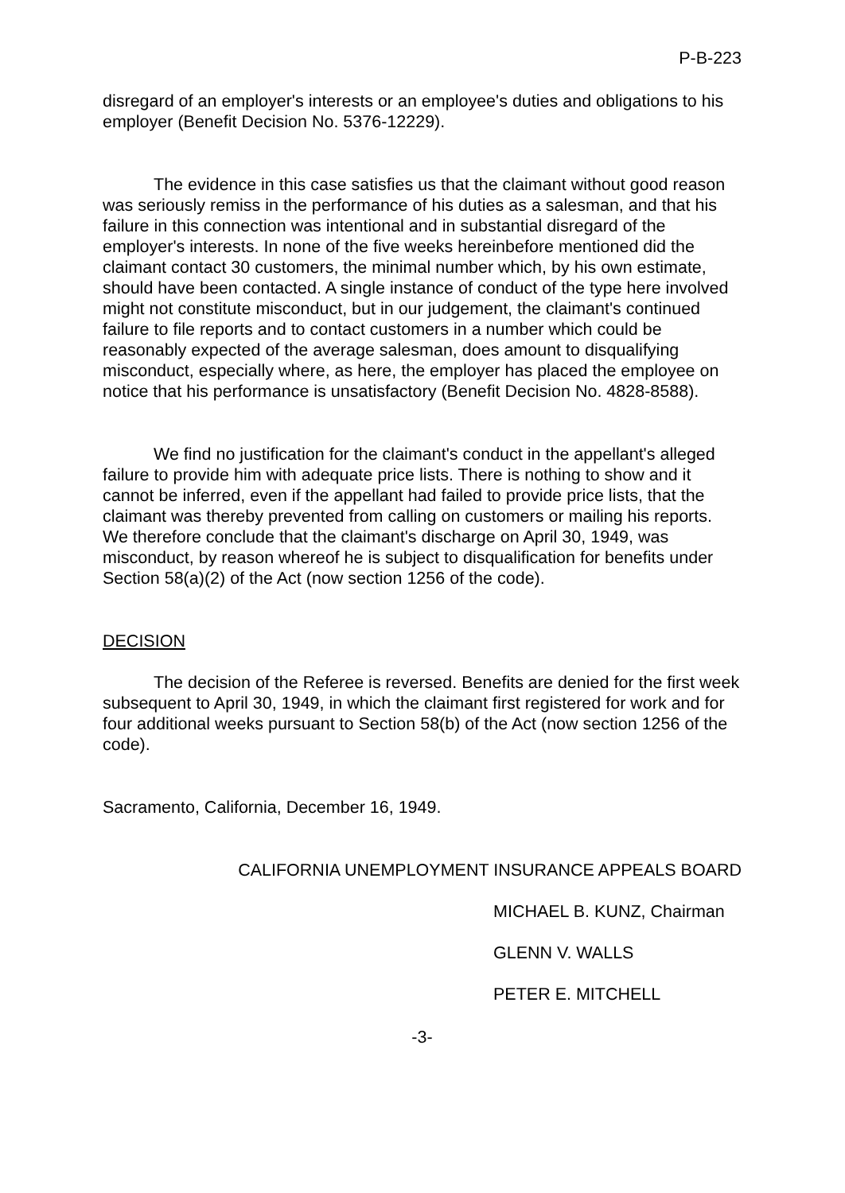P-B-223
disregard of an employer's interests or an employee's duties and obligations to his employer (Benefit Decision No. 5376-12229).
The evidence in this case satisfies us that the claimant without good reason was seriously remiss in the performance of his duties as a salesman, and that his failure in this connection was intentional and in substantial disregard of the employer's interests. In none of the five weeks hereinbefore mentioned did the claimant contact 30 customers, the minimal number which, by his own estimate, should have been contacted. A single instance of conduct of the type here involved might not constitute misconduct, but in our judgement, the claimant's continued failure to file reports and to contact customers in a number which could be reasonably expected of the average salesman, does amount to disqualifying misconduct, especially where, as here, the employer has placed the employee on notice that his performance is unsatisfactory (Benefit Decision No. 4828-8588).
We find no justification for the claimant's conduct in the appellant's alleged failure to provide him with adequate price lists. There is nothing to show and it cannot be inferred, even if the appellant had failed to provide price lists, that the claimant was thereby prevented from calling on customers or mailing his reports. We therefore conclude that the claimant's discharge on April 30, 1949, was misconduct, by reason whereof he is subject to disqualification for benefits under Section 58(a)(2) of the Act (now section 1256 of the code).
DECISION
The decision of the Referee is reversed. Benefits are denied for the first week subsequent to April 30, 1949, in which the claimant first registered for work and for four additional weeks pursuant to Section 58(b) of the Act (now section 1256 of the code).
Sacramento, California, December 16, 1949.
CALIFORNIA UNEMPLOYMENT INSURANCE APPEALS BOARD
MICHAEL B. KUNZ, Chairman
GLENN V. WALLS
PETER E. MITCHELL
-3-